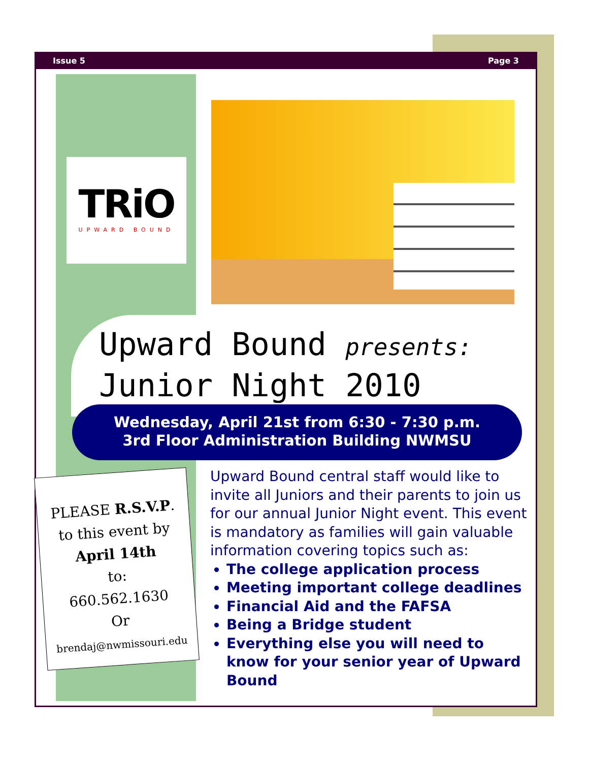Issue 5 Page 3
TRiO
UPWARD BOUND
Upward Bound presents:
Junior Night 2010
Wednesday, April 21st from 6:30 - 7:30 p.m.
3rd Floor Administration Building NWMSU
PLEASE R.S.V.P.
to this event by
April 14th
to:
660.562.1630
Or
brendaj@nwmissouri.edu
Upward Bound central staff would like to invite all Juniors and their parents to join us for our annual Junior Night event. This event is mandatory as families will gain valuable information covering topics such as:
The college application process
Meeting important college deadlines
Financial Aid and the FAFSA
Being a Bridge student
Everything else you will need to know for your senior year of Upward Bound